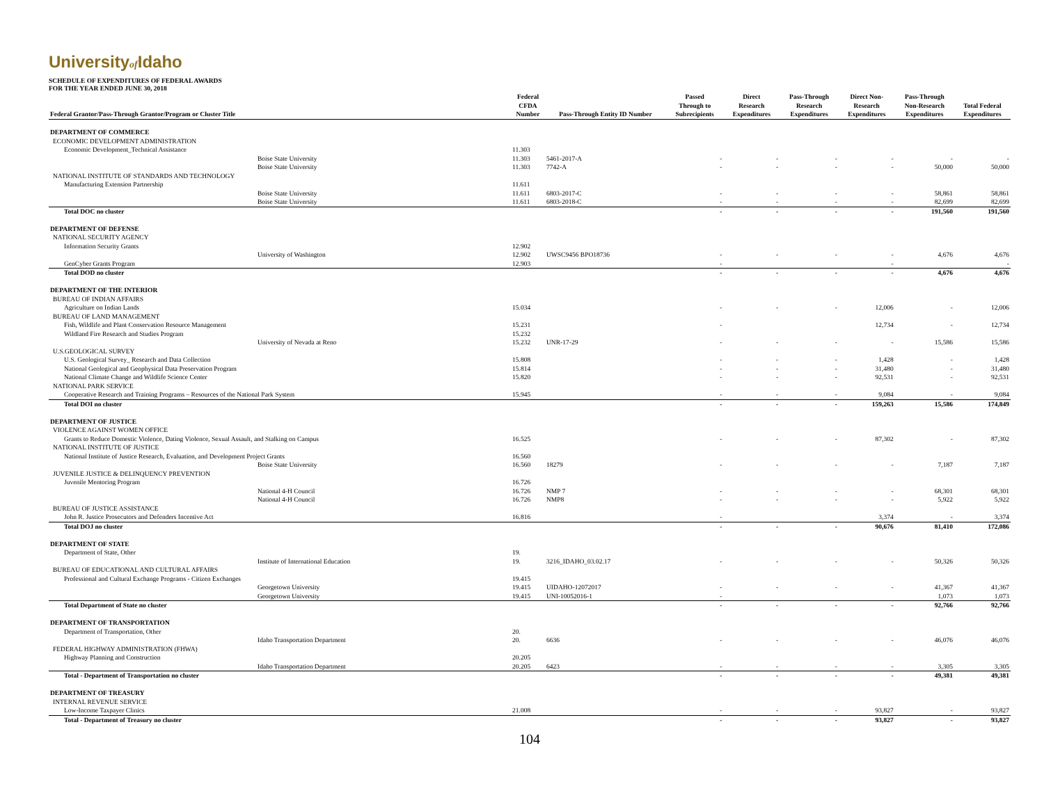Universityof Idaho
SCHEDULE OF EXPENDITURES OF FEDERAL AWARDS
FOR THE YEAR ENDED JUNE 30, 2018
| Federal Grantor/Pass-Through Grantor/Program or Cluster Title | Federal CFDA Number | Pass-Through Entity ID Number | Passed Through to Subrecipients | Direct Research Expenditures | Pass-Through Research Expenditures | Direct Non- Research Expenditures | Pass-Through Non-Research Expenditures | Total Federal Expenditures |
| --- | --- | --- | --- | --- | --- | --- | --- | --- |
| DEPARTMENT OF COMMERCE | | | | | | | | |
| ECONOMIC DEVELOPMENT ADMINISTRATION | | | | | | | | |
| Economic Development_Technical Assistance | 11.303 | | | | | | | |
| Boise State University | 11.303 | 5461-2017-A | - | - | - | - | - | - |
| Boise State University | 11.303 | 7742-A | - | - | - | - | 50,000 | 50,000 |
| NATIONAL INSTITUTE OF STANDARDS AND TECHNOLOGY | | | | | | | | |
| Manufacturing Extension Partnership | 11.611 | | | | | | | |
| Boise State University | 11.611 | 6803-2017-C | - | - | - | - | 58,861 | 58,861 |
| Boise State University | 11.611 | 6803-2018-C | - | - | - | - | 82,699 | 82,699 |
| Total DOC no cluster | | | - | - | - | - | 191,560 | 191,560 |
| DEPARTMENT OF DEFENSE | | | | | | | | |
| NATIONAL SECURITY AGENCY | | | | | | | | |
| Information Security Grants | 12.902 | | | | | | | |
| University of Washington | 12.902 | UWSC9456 BPO18736 | - | - | - | - | 4,676 | 4,676 |
| GenCyber Grants Program | 12.903 | | - | | | - | | - |
| Total DOD no cluster | | | - | - | - | - | 4,676 | 4,676 |
| DEPARTMENT OF THE INTERIOR | | | | | | | | |
| BUREAU OF INDIAN AFFAIRS | | | | | | | | |
| Agriculture on Indian Lands | 15.034 | | - | - | - | 12,006 | - | 12,006 |
| BUREAU OF LAND MANAGEMENT | | | | | | | | |
| Fish, Wildlife and Plant Conservation Resource Management | 15.231 | | - | | | 12,734 | - | 12,734 |
| Wildland Fire Research and Studies Program | 15.232 | | | | | | | |
| University of Nevada at Reno | 15.232 | UNR-17-29 | - | - | - | - | 15,586 | 15,586 |
| U.S.GEOLOGICAL SURVEY | | | | | | | | |
| U.S. Geological Survey_ Research and Data Collection | 15.808 | | - | - | - | 1,428 | - | 1,428 |
| National Geological and Geophysical Data Preservation Program | 15.814 | | - | - | - | 31,480 | - | 31,480 |
| National Climate Change and Wildlife Science Center | 15.820 | | - | - | - | 92,531 | - | 92,531 |
| NATIONAL PARK SERVICE | | | | | | | | |
| Cooperative Research and Training Programs – Resources of the National Park System | 15.945 | | - | - | - | 9,084 | - | 9,084 |
| Total DOI no cluster | | | - | - | - | 159,263 | 15,586 | 174,849 |
| DEPARTMENT OF JUSTICE | | | | | | | | |
| VIOLENCE AGAINST WOMEN OFFICE | | | | | | | | |
| Grants to Reduce Domestic Violence, Dating Violence, Sexual Assault, and Stalking on Campus | 16.525 | | - | - | - | 87,302 | - | 87,302 |
| NATIONAL INSTITUTE OF JUSTICE | | | | | | | | |
| National Institute of Justice Research, Evaluation, and Development Project Grants | 16.560 | | | | | | | |
| Boise State University | 16.560 | 18279 | - | - | - | - | 7,187 | 7,187 |
| JUVENILE JUSTICE & DELINQUENCY PREVENTION | | | | | | | | |
| Juvenile Mentoring Program | 16.726 | | | | | | | |
| National 4-H Council | 16.726 | NMP 7 | - | - | - | - | 68,301 | 68,301 |
| National 4-H Council | 16.726 | NMP8 | - | - | - | - | 5,922 | 5,922 |
| BUREAU OF JUSTICE ASSISTANCE | | | | | | | | |
| John R. Justice Prosecutors and Defenders Incentive Act | 16.816 | | - | | | 3,374 | - | 3,374 |
| Total DOJ no cluster | | | - | - | - | 90,676 | 81,410 | 172,086 |
| DEPARTMENT OF STATE | | | | | | | | |
| Department of State, Other | 19. | | | | | | | |
| Institute of International Education | 19. | 3216_IDAHO_03.02.17 | - | - | - | - | 50,326 | 50,326 |
| BUREAU OF EDUCATIONAL AND CULTURAL AFFAIRS | | | | | | | | |
| Professional and Cultural Exchange Programs - Citizen Exchanges | 19.415 | | | | | | | |
| Georgetown University | 19.415 | UIDAHO-12072017 | - | - | - | - | 41,367 | 41,367 |
| Georgetown University | 19.415 | UNI-10052016-1 | - | | | | 1,073 | 1,073 |
| Total Department of State no cluster | | | - | - | - | - | 92,766 | 92,766 |
| DEPARTMENT OF TRANSPORTATION | | | | | | | | |
| Department of Transportation, Other | 20. | | | | | | | |
| Idaho Transportation Department | 20. | 6636 | - | - | - | - | 46,076 | 46,076 |
| FEDERAL HIGHWAY ADMINISTRATION (FHWA) | | | | | | | | |
| Highway Planning and Construction | 20.205 | | | | | | | |
| Idaho Transportation Department | 20.205 | 6423 | - | - | - | - | 3,305 | 3,305 |
| Total - Department of Transportation no cluster | | | - | - | - | - | 49,381 | 49,381 |
| DEPARTMENT OF TREASURY | | | | | | | | |
| INTERNAL REVENUE SERVICE | | | | | | | | |
| Low-Income Taxpayer Clinics | 21.008 | | - | - | - | 93,827 | - | 93,827 |
| Total - Department of Treasury no cluster | | | - | - | - | 93,827 | - | 93,827 |
104